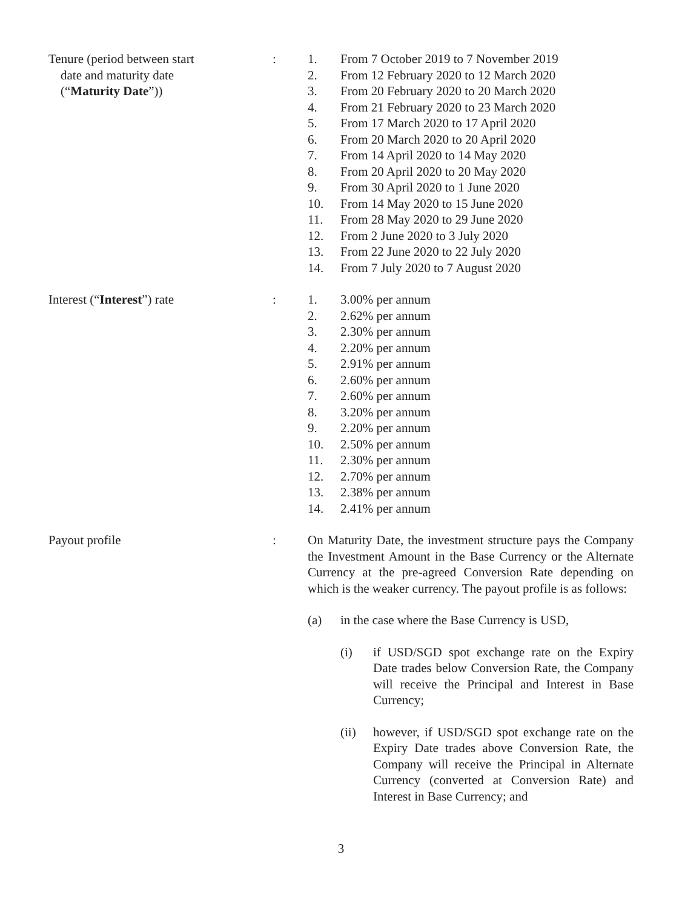Tenure (period between start
date and maturity date
(“Maturity Date”))
: 1. From 7 October 2019 to 7 November 2019
2. From 12 February 2020 to 12 March 2020
3. From 20 February 2020 to 20 March 2020
4. From 21 February 2020 to 23 March 2020
5. From 17 March 2020 to 17 April 2020
6. From 20 March 2020 to 20 April 2020
7. From 14 April 2020 to 14 May 2020
8. From 20 April 2020 to 20 May 2020
9. From 30 April 2020 to 1 June 2020
10. From 14 May 2020 to 15 June 2020
11. From 28 May 2020 to 29 June 2020
12. From 2 June 2020 to 3 July 2020
13. From 22 June 2020 to 22 July 2020
14. From 7 July 2020 to 7 August 2020
Interest (“Interest”) rate : 1. 3.00% per annum
2. 2.62% per annum
3. 2.30% per annum
4. 2.20% per annum
5. 2.91% per annum
6. 2.60% per annum
7. 2.60% per annum
8. 3.20% per annum
9. 2.20% per annum
10. 2.50% per annum
11. 2.30% per annum
12. 2.70% per annum
13. 2.38% per annum
14. 2.41% per annum
Payout profile : On Maturity Date, the investment structure pays the Company the Investment Amount in the Base Currency or the Alternate Currency at the pre-agreed Conversion Rate depending on which is the weaker currency. The payout profile is as follows:
(a) in the case where the Base Currency is USD,
(i) if USD/SGD spot exchange rate on the Expiry Date trades below Conversion Rate, the Company will receive the Principal and Interest in Base Currency;
(ii) however, if USD/SGD spot exchange rate on the Expiry Date trades above Conversion Rate, the Company will receive the Principal in Alternate Currency (converted at Conversion Rate) and Interest in Base Currency; and
3